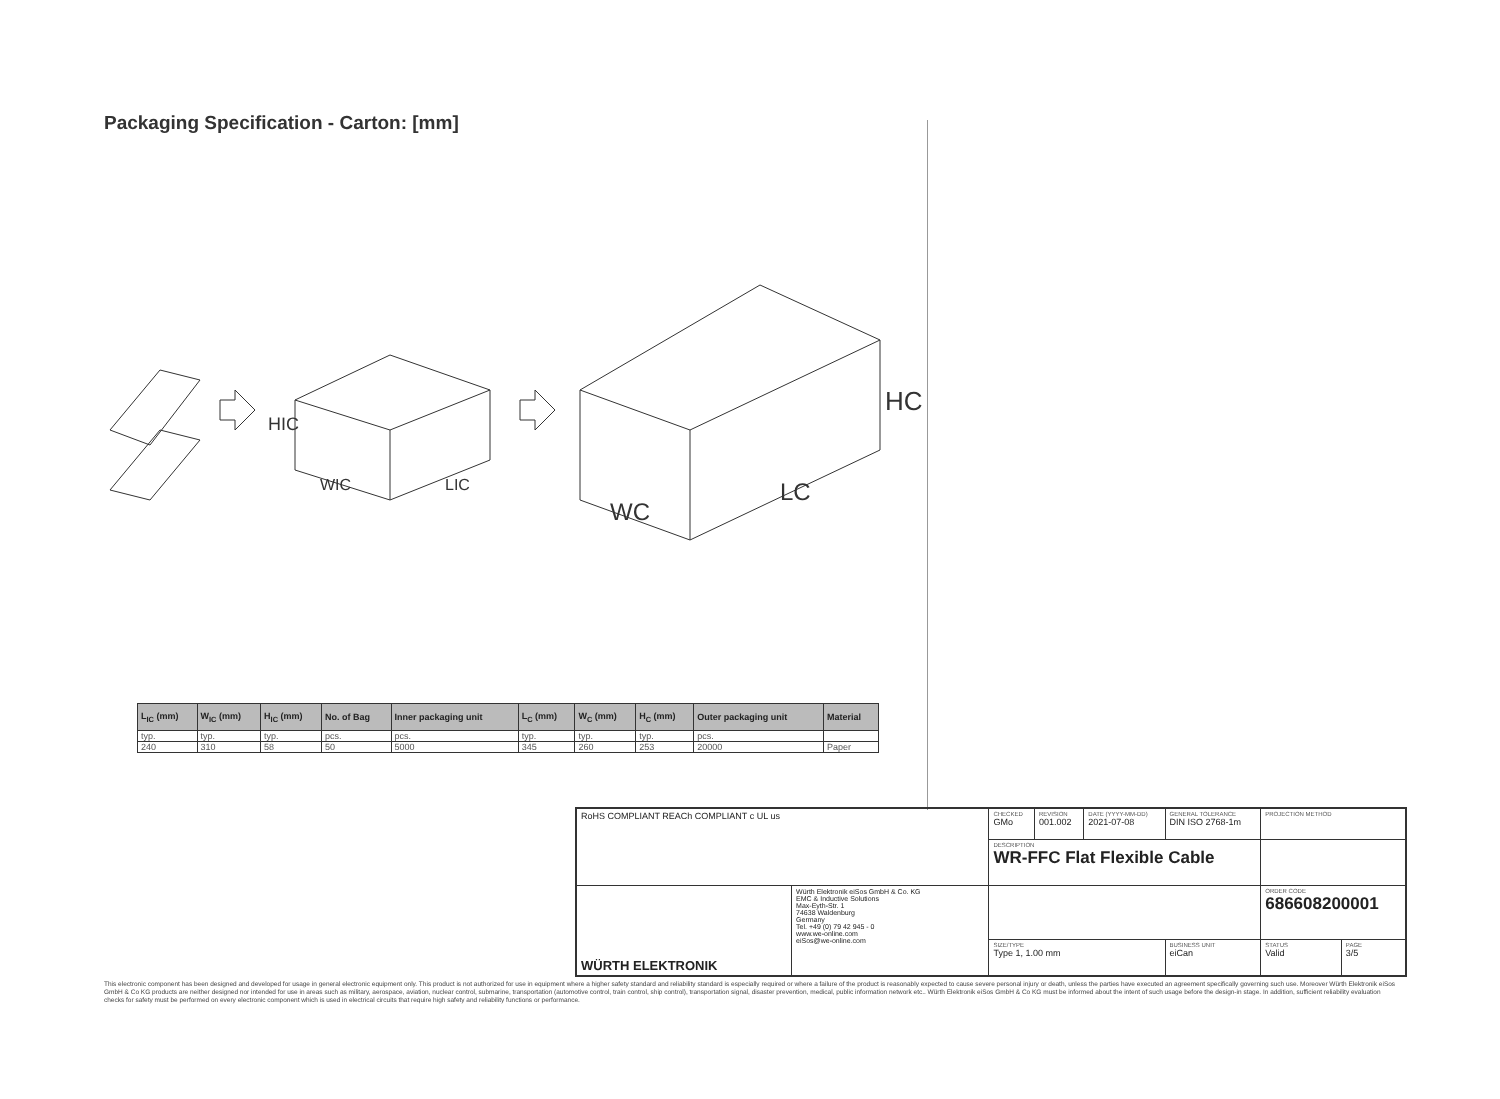Packaging Specification - Carton: [mm]
HIC
HC
WIC
LIC
WC
LC
| L<sub>IC</sub> (mm) | W<sub>IC</sub> (mm) | H<sub>IC</sub> (mm) | No. of Bag | Inner packaging unit | L<sub>C</sub> (mm) | W<sub>C</sub> (mm) | H<sub>C</sub> (mm) | Outer packaging unit | Material |
| --- | --- | --- | --- | --- | --- | --- | --- | --- | --- |
| typ. | typ. | typ. | pcs. | pcs. | typ. | typ. | typ. | pcs. | |
| 240 | 310 | 58 | 50 | 5000 | 345 | 260 | 253 | 20000 | Paper |
| RoHS COMPLIANT REACh COMPLIANT c UL us | | CHECKED GMo | REVISION 001.002 | DATE (YYYY-MM-DD) 2021-07-08 | GENERAL TOLERANCE DIN ISO 2768-1m | PROJECTION METHOD | |
| | | DESCRIPTION WR-FFC Flat Flexible Cable | | | | | |
| WÜRTH ELEKTRONIK | Würth Elektronik eiSos GmbH & Co. KG EMC & Inductive Solutions Max-Eyth-Str. 1 74638 Waldenburg Germany Tel. +49 (0) 79 42 945 - 0 www.we-online.com eiSos@we-online.com | | | | | ORDER CODE 686608200001 | |
| | | SIZE/TYPE Type 1, 1.00 mm | | | BUSINESS UNIT eiCan | STATUS Valid | PAGE 3/5 |
This electronic component has been designed and developed for usage in general electronic equipment only. This product is not authorized for use in equipment where a higher safety standard and reliability standard is especially required or where a failure of the product is reasonably expected to cause severe personal injury or death, unless the parties have executed an agreement specifically governing such use. Moreover Würth Elektronik eiSos GmbH & Co KG products are neither designed nor intended for use in areas such as military, aerospace, aviation, nuclear control, submarine, transportation (automotive control, train control, ship control), transportation signal, disaster prevention, medical, public information network etc.. Würth Elektronik eiSos GmbH & Co KG must be informed about the intent of such usage before the design-in stage. In addition, sufficient reliability evaluation checks for safety must be performed on every electronic component which is used in electrical circuits that require high safety and reliability functions or performance.